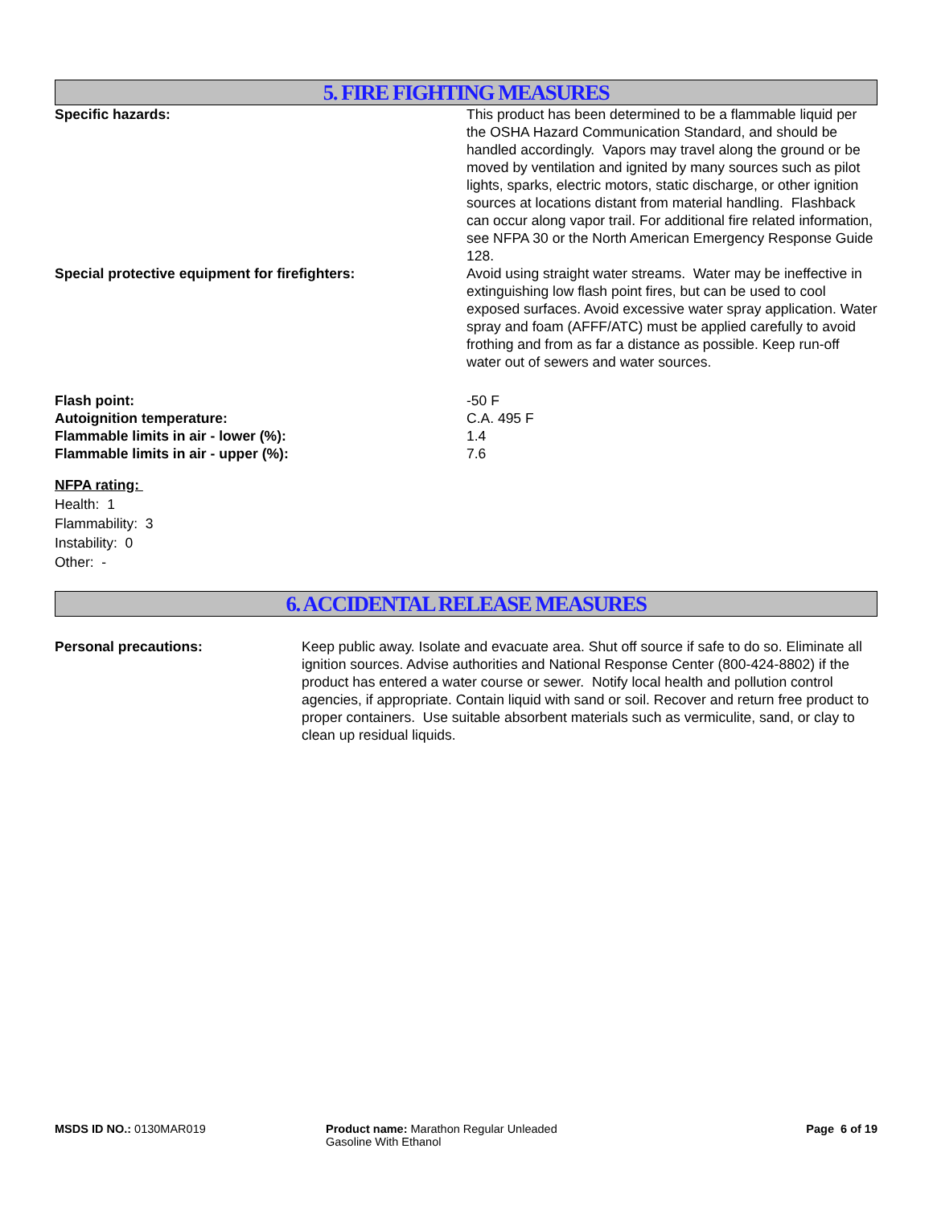5. FIRE FIGHTING MEASURES
Specific hazards: This product has been determined to be a flammable liquid per the OSHA Hazard Communication Standard, and should be handled accordingly. Vapors may travel along the ground or be moved by ventilation and ignited by many sources such as pilot lights, sparks, electric motors, static discharge, or other ignition sources at locations distant from material handling. Flashback can occur along vapor trail. For additional fire related information, see NFPA 30 or the North American Emergency Response Guide 128.
Special protective equipment for firefighters: Avoid using straight water streams. Water may be ineffective in extinguishing low flash point fires, but can be used to cool exposed surfaces. Avoid excessive water spray application. Water spray and foam (AFFF/ATC) must be applied carefully to avoid frothing and from as far a distance as possible. Keep run-off water out of sewers and water sources.
Flash point: -50 F
Autoignition temperature: C.A. 495 F
Flammable limits in air - lower (%): 1.4
Flammable limits in air - upper (%): 7.6
NFPA rating:
Health: 1
Flammability: 3
Instability: 0
Other: -
6. ACCIDENTAL RELEASE MEASURES
Personal precautions: Keep public away. Isolate and evacuate area. Shut off source if safe to do so. Eliminate all ignition sources. Advise authorities and National Response Center (800-424-8802) if the product has entered a water course or sewer. Notify local health and pollution control agencies, if appropriate. Contain liquid with sand or soil. Recover and return free product to proper containers. Use suitable absorbent materials such as vermiculite, sand, or clay to clean up residual liquids.
MSDS ID NO.: 0130MAR019 Product name: Marathon Regular Unleaded Gasoline With Ethanol
Page 6 of 19